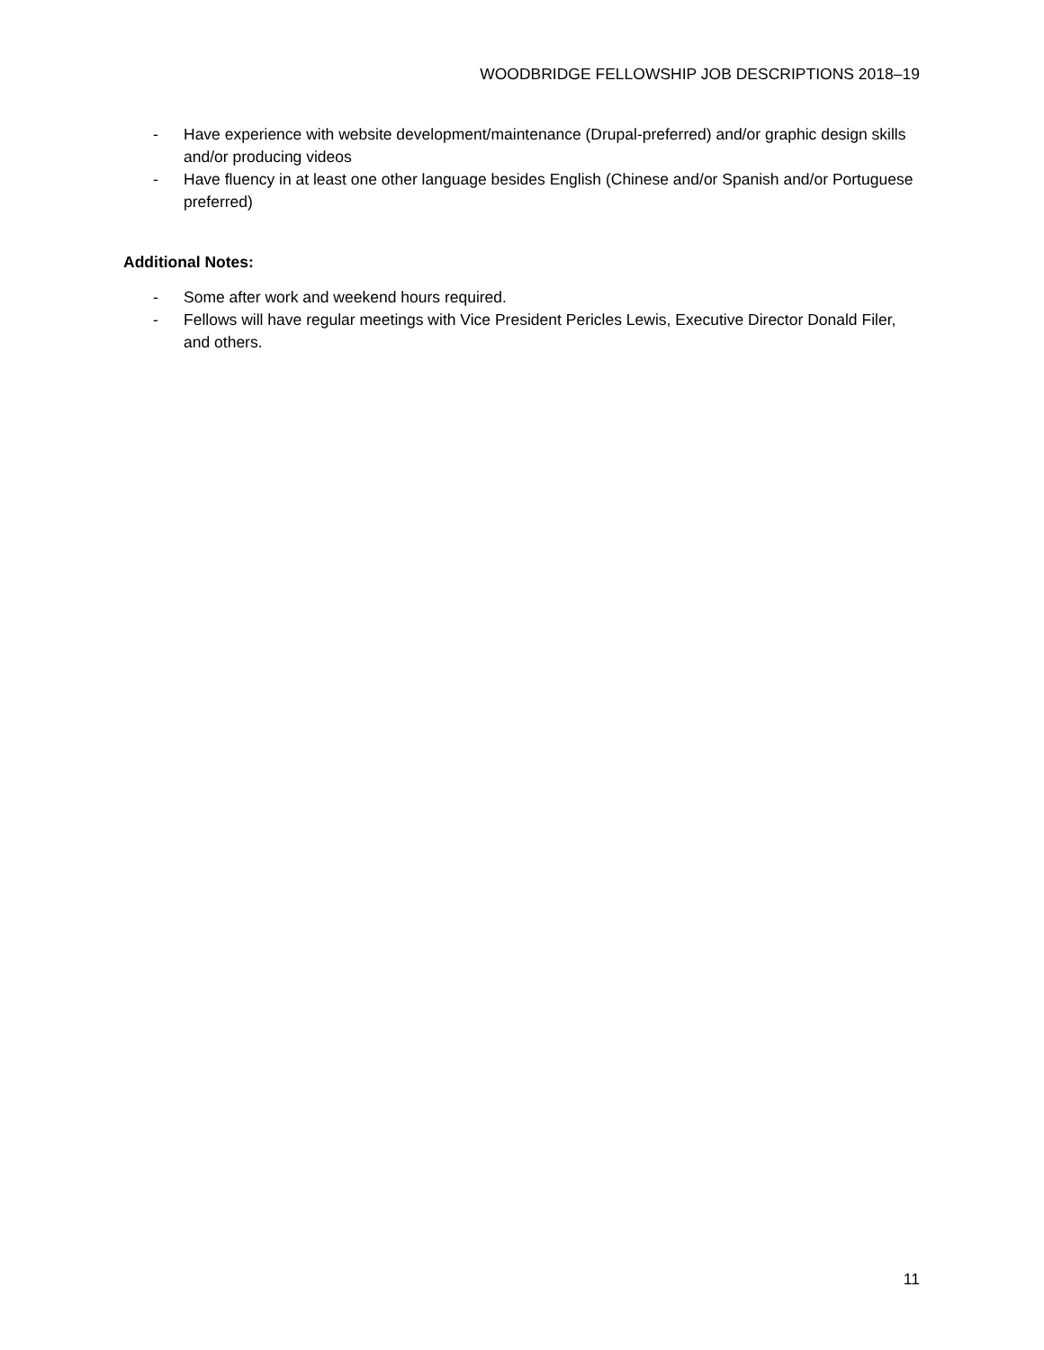WOODBRIDGE FELLOWSHIP JOB DESCRIPTIONS 2018–19
- Have experience with website development/maintenance (Drupal-preferred) and/or graphic design skills and/or producing videos
- Have fluency in at least one other language besides English (Chinese and/or Spanish and/or Portuguese preferred)
Additional Notes:
- Some after work and weekend hours required.
- Fellows will have regular meetings with Vice President Pericles Lewis, Executive Director Donald Filer, and others.
11